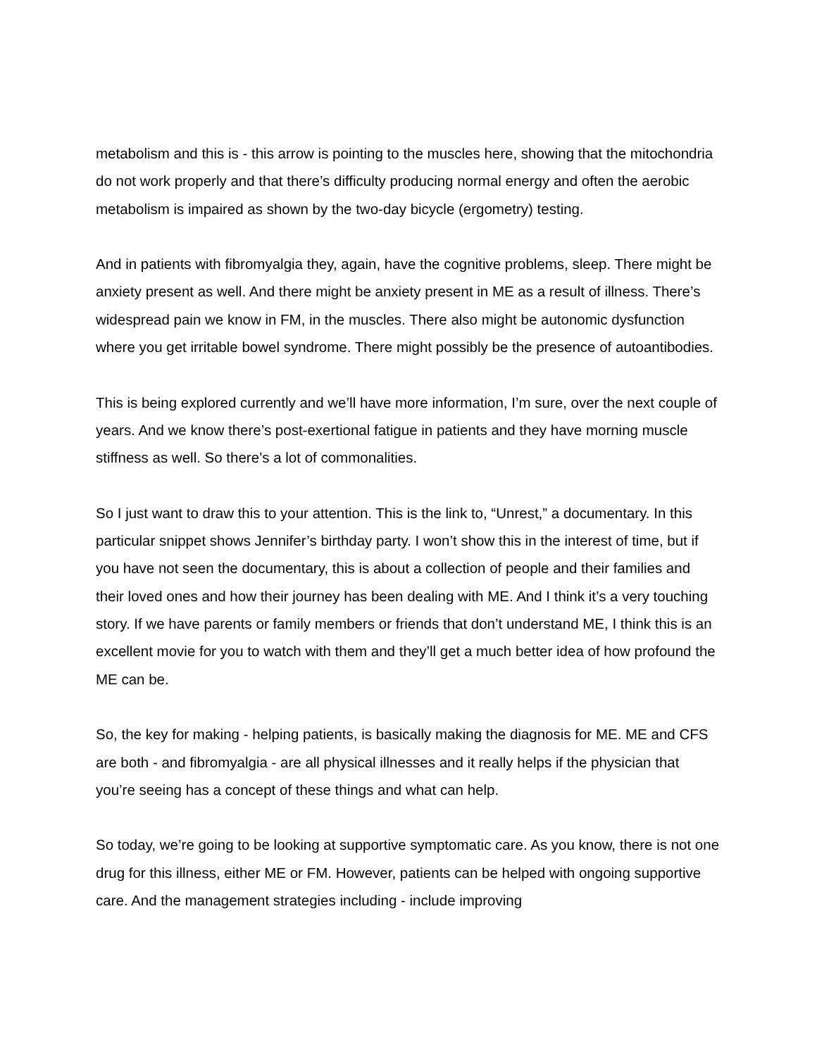metabolism and this is - this arrow is pointing to the muscles here, showing that the mitochondria do not work properly and that there’s difficulty producing normal energy and often the aerobic metabolism is impaired as shown by the two-day bicycle (ergometry) testing.
And in patients with fibromyalgia they, again, have the cognitive problems, sleep. There might be anxiety present as well. And there might be anxiety present in ME as a result of illness. There’s widespread pain we know in FM, in the muscles. There also might be autonomic dysfunction where you get irritable bowel syndrome. There might possibly be the presence of autoantibodies.
This is being explored currently and we’ll have more information, I’m sure, over the next couple of years. And we know there’s post-exertional fatigue in patients and they have morning muscle stiffness as well. So there’s a lot of commonalities.
So I just want to draw this to your attention. This is the link to, “Unrest,” a documentary. In this particular snippet shows Jennifer’s birthday party. I won’t show this in the interest of time, but if you have not seen the documentary, this is about a collection of people and their families and their loved ones and how their journey has been dealing with ME. And I think it’s a very touching story. If we have parents or family members or friends that don’t understand ME, I think this is an excellent movie for you to watch with them and they’ll get a much better idea of how profound the ME can be.
So, the key for making - helping patients, is basically making the diagnosis for ME. ME and CFS are both - and fibromyalgia - are all physical illnesses and it really helps if the physician that you’re seeing has a concept of these things and what can help.
So today, we’re going to be looking at supportive symptomatic care. As you know, there is not one drug for this illness, either ME or FM. However, patients can be helped with ongoing supportive care. And the management strategies including - include improving